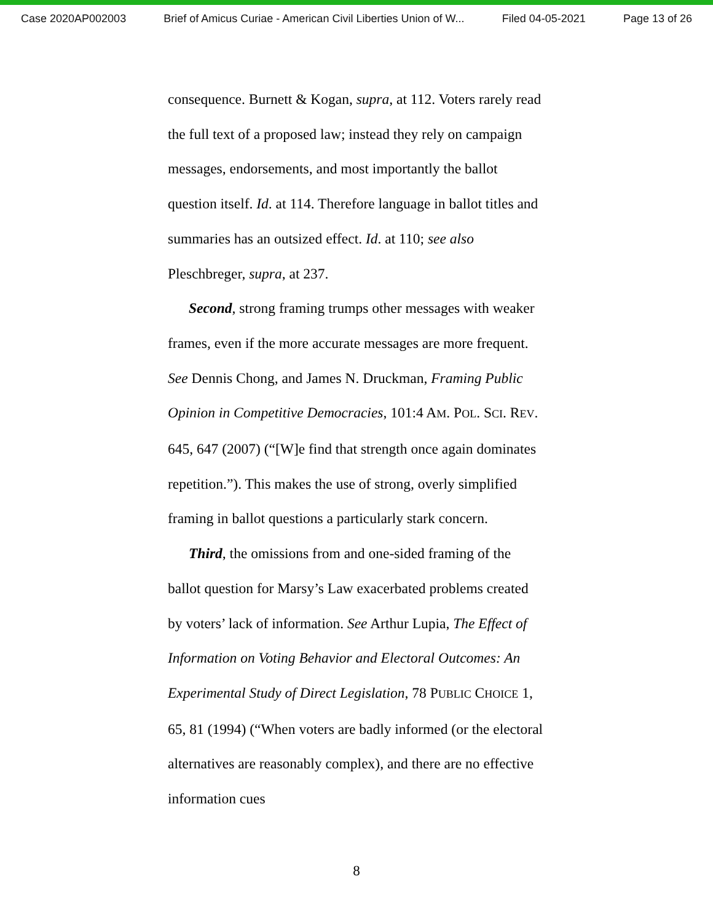Case 2020AP002003 Brief of Amicus Curiae - American Civil Liberties Union of W... Filed 04-05-2021 Page 13 of 26
consequence. Burnett & Kogan, supra, at 112. Voters rarely read the full text of a proposed law; instead they rely on campaign messages, endorsements, and most importantly the ballot question itself. Id. at 114. Therefore language in ballot titles and summaries has an outsized effect. Id. at 110; see also Pleschbreger, supra, at 237.
Second, strong framing trumps other messages with weaker frames, even if the more accurate messages are more frequent. See Dennis Chong, and James N. Druckman, Framing Public Opinion in Competitive Democracies, 101:4 AM. POL. SCI. REV. 645, 647 (2007) (“[W]e find that strength once again dominates repetition.”). This makes the use of strong, overly simplified framing in ballot questions a particularly stark concern.
Third, the omissions from and one-sided framing of the ballot question for Marsy’s Law exacerbated problems created by voters’ lack of information. See Arthur Lupia, The Effect of Information on Voting Behavior and Electoral Outcomes: An Experimental Study of Direct Legislation, 78 PUBLIC CHOICE 1, 65, 81 (1994) (“When voters are badly informed (or the electoral alternatives are reasonably complex), and there are no effective information cues
8